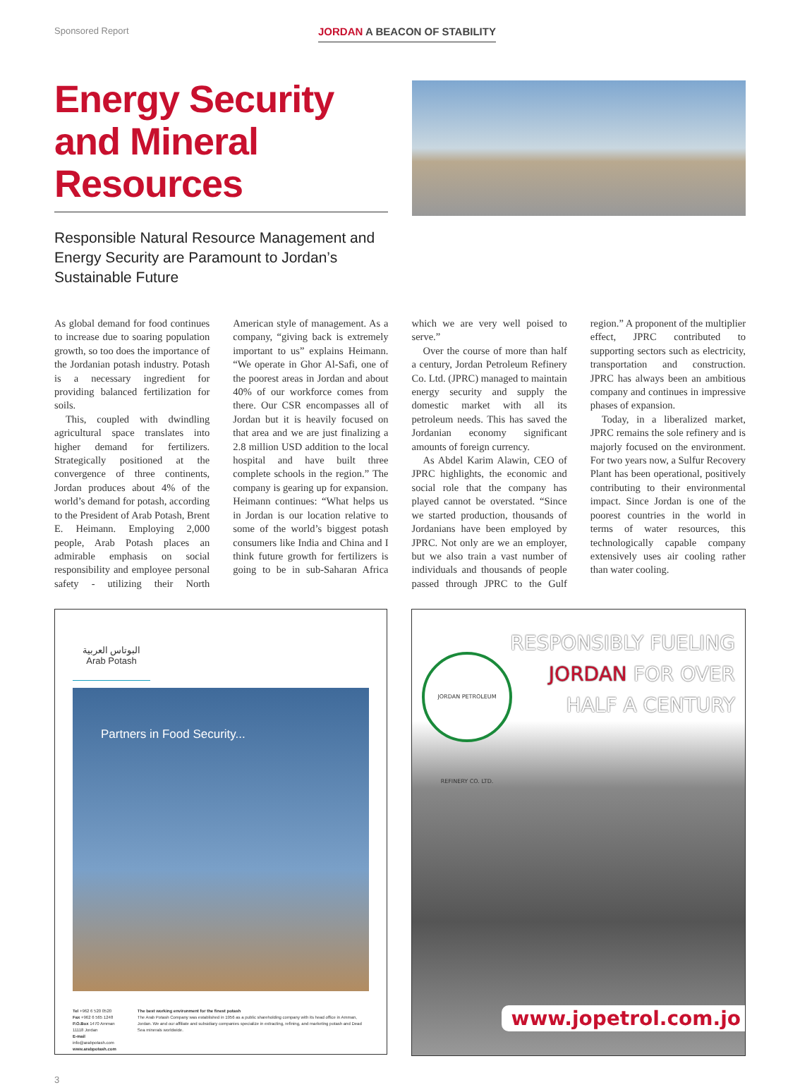Sponsored Report
JORDAN A BEACON OF STABILITY
Energy Security and Mineral Resources
Responsible Natural Resource Management and Energy Security are Paramount to Jordan’s Sustainable Future
As global demand for food continues to increase due to soaring population growth, so too does the importance of the Jordanian potash industry. Potash is a necessary ingredient for providing balanced fertilization for soils.
This, coupled with dwindling agricultural space translates into higher demand for fertilizers. Strategically positioned at the convergence of three continents, Jordan produces about 4% of the world’s demand for potash, according to the President of Arab Potash, Brent E. Heimann. Employing 2,000 people, Arab Potash places an admirable emphasis on social responsibility and employee personal safety - utilizing their North American style of management. As a company, “giving back is extremely important to us” explains Heimann. “We operate in Ghor Al-Safi, one of the poorest areas in Jordan and about 40% of our workforce comes from there. Our CSR encompasses all of Jordan but it is heavily focused on that area and we are just finalizing a 2.8 million USD addition to the local hospital and have built three complete schools in the region.” The company is gearing up for expansion. Heimann continues: “What helps us in Jordan is our location relative to some of the world’s biggest potash consumers like India and China and I think future growth for fertilizers is going to be in sub-Saharan Africa which we are very well poised to serve.”
Over the course of more than half a century, Jordan Petroleum Refinery Co. Ltd. (JPRC) managed to maintain energy security and supply the domestic market with all its petroleum needs. This has saved the Jordanian economy significant amounts of foreign currency.
As Abdel Karim Alawin, CEO of JPRC highlights, the economic and social role that the company has played cannot be overstated. “Since we started production, thousands of Jordanians have been employed by JPRC. Not only are we an employer, but we also train a vast number of individuals and thousands of people passed through JPRC to the Gulf region.” A proponent of the multiplier effect, JPRC contributed to supporting sectors such as electricity, transportation and construction. JPRC has always been an ambitious company and continues in impressive phases of expansion.
Today, in a liberalized market, JPRC remains the sole refinery and is majorly focused on the environment. For two years now, a Sulfur Recovery Plant has been operational, positively contributing to their environmental impact. Since Jordan is one of the poorest countries in the world in terms of water resources, this technologically capable company extensively uses air cooling rather than water cooling.
البوتاس العربية
Arab Potash
Partners in Food Security...
Tel +962 6 520 0520
Fax +962 6 565 1248
P.O.Box 1470 Amman 11118 Jordan
E-mail info@arabpotash.com
www.arabpotash.com
The best working environment for the finest potash
The Arab Potash Company was established in 1956 as a public shareholding company with its head office in Amman, Jordan. We and our affiliate and subsidiary companies specialize in extracting, refining, and marketing potash and Dead Sea minerals worldwide.
RESPONSIBLY FUELING
JORDAN FOR OVER
HALF A CENTURY
JORDAN PETROLEUM REFINERY CO. LTD.
www.jopetrol.com.jo
3